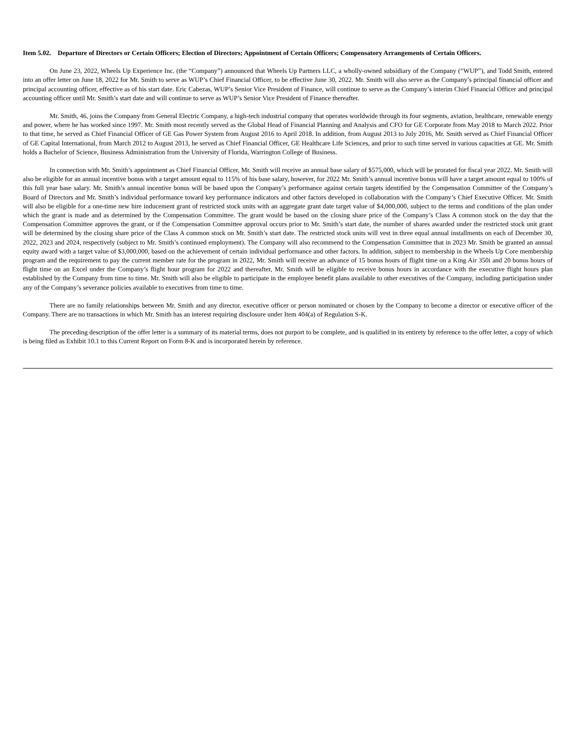Item 5.02. Departure of Directors or Certain Officers; Election of Directors; Appointment of Certain Officers; Compensatory Arrangements of Certain Officers.
On June 23, 2022, Wheels Up Experience Inc. (the “Company”) announced that Wheels Up Partners LLC, a wholly-owned subsidiary of the Company (“WUP”), and Todd Smith, entered into an offer letter on June 18, 2022 for Mr. Smith to serve as WUP’s Chief Financial Officer, to be effective June 30, 2022. Mr. Smith will also serve as the Company’s principal financial officer and principal accounting officer, effective as of his start date. Eric Cabezas, WUP’s Senior Vice President of Finance, will continue to serve as the Company’s interim Chief Financial Officer and principal accounting officer until Mr. Smith’s start date and will continue to serve as WUP’s Senior Vice President of Finance thereafter.
Mr. Smith, 46, joins the Company from General Electric Company, a high-tech industrial company that operates worldwide through its four segments, aviation, healthcare, renewable energy and power, where he has worked since 1997. Mr. Smith most recently served as the Global Head of Financial Planning and Analysis and CFO for GE Corporate from May 2018 to March 2022. Prior to that time, he served as Chief Financial Officer of GE Gas Power System from August 2016 to April 2018. In addition, from August 2013 to July 2016, Mr. Smith served as Chief Financial Officer of GE Capital International, from March 2012 to August 2013, he served as Chief Financial Officer, GE Healthcare Life Sciences, and prior to such time served in various capacities at GE. Mr. Smith holds a Bachelor of Science, Business Administration from the University of Florida, Warrington College of Business.
In connection with Mr. Smith’s appointment as Chief Financial Officer, Mr. Smith will receive an annual base salary of $575,000, which will be prorated for fiscal year 2022. Mr. Smith will also be eligible for an annual incentive bonus with a target amount equal to 115% of his base salary, however, for 2022 Mr. Smith’s annual incentive bonus will have a target amount equal to 100% of this full year base salary. Mr. Smith’s annual incentive bonus will be based upon the Company’s performance against certain targets identified by the Compensation Committee of the Company’s Board of Directors and Mr. Smith’s individual performance toward key performance indicators and other factors developed in collaboration with the Company’s Chief Executive Officer. Mr. Smith will also be eligible for a one-time new hire inducement grant of restricted stock units with an aggregate grant date target value of $4,000,000, subject to the terms and conditions of the plan under which the grant is made and as determined by the Compensation Committee. The grant would be based on the closing share price of the Company’s Class A common stock on the day that the Compensation Committee approves the grant, or if the Compensation Committee approval occurs prior to Mr. Smith’s start date, the number of shares awarded under the restricted stock unit grant will be determined by the closing share price of the Class A common stock on Mr. Smith’s start date. The restricted stock units will vest in three equal annual installments on each of December 30, 2022, 2023 and 2024, respectively (subject to Mr. Smith’s continued employment). The Company will also recommend to the Compensation Committee that in 2023 Mr. Smith be granted an annual equity award with a target value of $3,000,000, based on the achievement of certain individual performance and other factors. In addition, subject to membership in the Wheels Up Core membership program and the requirement to pay the current member rate for the program in 2022, Mr. Smith will receive an advance of 15 bonus hours of flight time on a King Air 350i and 20 bonus hours of flight time on an Excel under the Company’s flight hour program for 2022 and thereafter, Mr. Smith will be eligible to receive bonus hours in accordance with the executive flight hours plan established by the Company from time to time. Mr. Smith will also be eligible to participate in the employee benefit plans available to other executives of the Company, including participation under any of the Company’s severance policies available to executives from time to time.
There are no family relationships between Mr. Smith and any director, executive officer or person nominated or chosen by the Company to become a director or executive officer of the Company. There are no transactions in which Mr. Smith has an interest requiring disclosure under Item 404(a) of Regulation S-K.
The preceding description of the offer letter is a summary of its material terms, does not purport to be complete, and is qualified in its entirety by reference to the offer letter, a copy of which is being filed as Exhibit 10.1 to this Current Report on Form 8-K and is incorporated herein by reference.